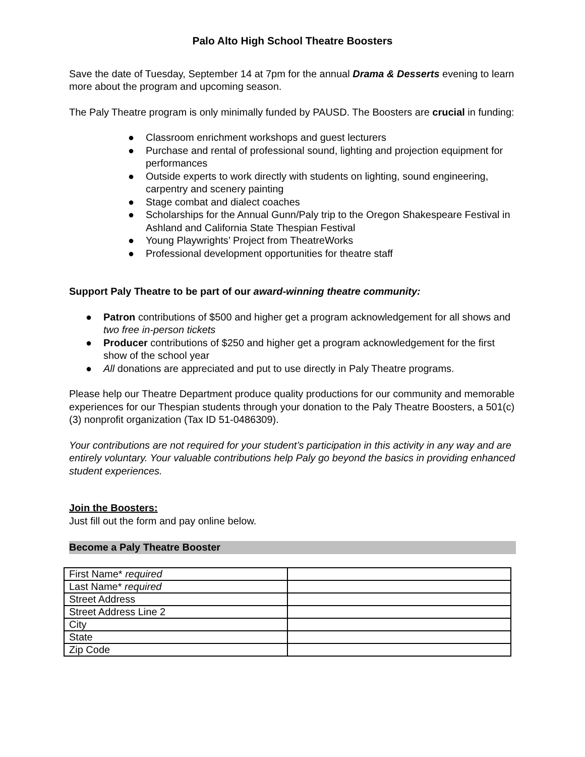Palo Alto High School Theatre Boosters
Save the date of Tuesday, September 14 at 7pm for the annual Drama & Desserts evening to learn more about the program and upcoming season.
The Paly Theatre program is only minimally funded by PAUSD. The Boosters are crucial in funding:
● Classroom enrichment workshops and guest lecturers
● Purchase and rental of professional sound, lighting and projection equipment for performances
● Outside experts to work directly with students on lighting, sound engineering, carpentry and scenery painting
● Stage combat and dialect coaches
● Scholarships for the Annual Gunn/Paly trip to the Oregon Shakespeare Festival in Ashland and California State Thespian Festival
● Young Playwrights’ Project from TheatreWorks
● Professional development opportunities for theatre staff
Support Paly Theatre to be part of our award-winning theatre community:
● Patron contributions of $500 and higher get a program acknowledgement for all shows and two free in-person tickets
● Producer contributions of $250 and higher get a program acknowledgement for the first show of the school year
● All donations are appreciated and put to use directly in Paly Theatre programs.
Please help our Theatre Department produce quality productions for our community and memorable experiences for our Thespian students through your donation to the Paly Theatre Boosters, a 501(c)(3) nonprofit organization (Tax ID 51-0486309).
Your contributions are not required for your student’s participation in this activity in any way and are entirely voluntary. Your valuable contributions help Paly go beyond the basics in providing enhanced student experiences.
Join the Boosters:
Just fill out the form and pay online below.
Become a Paly Theatre Booster
| First Name* required | |
| Last Name* required | |
| Street Address | |
| Street Address Line 2 | |
| City | |
| State | |
| Zip Code | |